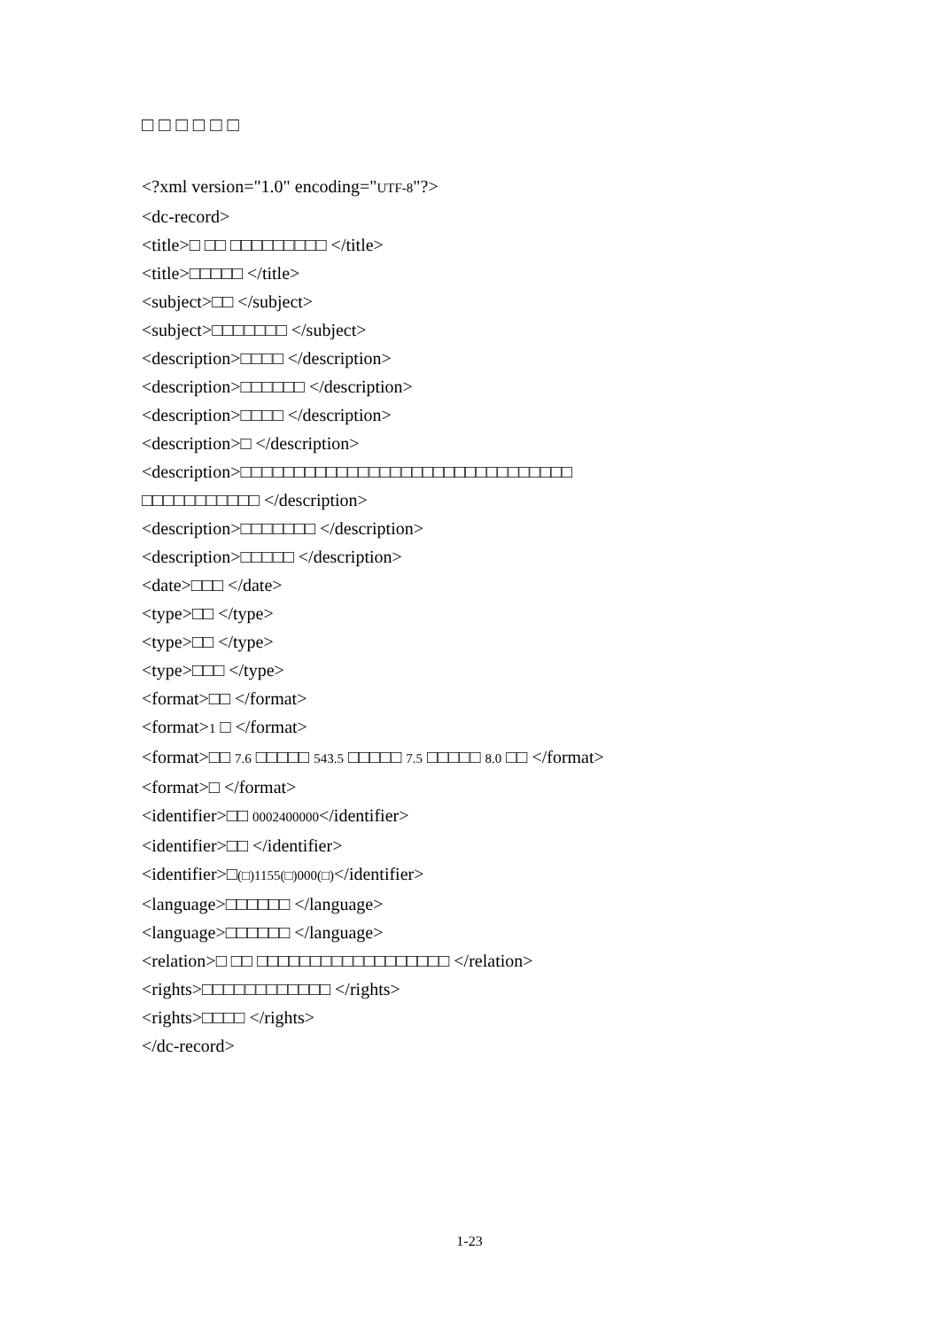□□□□□□
<?xml version="1.0" encoding="UTF-8"?>
<dc-record>
<title>□ □□ □□□□□□□□□ </title>
<title>□□□□□ </title>
<subject>□□ </subject>
<subject>□□□□□□□ </subject>
<description>□□□□ </description>
<description>□□□□□□ </description>
<description>□□□□ </description>
<description>□ </description>
<description>□□□□□□□□□□□□□□□□□□□□□□□□□□□□□□□
□□□□□□□□□□□ </description>
<description>□□□□□□□ </description>
<description>□□□□□ </description>
<date>□□□ </date>
<type>□□ </type>
<type>□□ </type>
<type>□□□ </type>
<format>□□ </format>
<format>1 □ </format>
<format>□□ 7.6 □□□□□ 543.5 □□□□□ 7.5 □□□□□ 8.0 □□ </format>
<format>□ </format>
<identifier>□□ 0002400000</identifier>
<identifier>□□ </identifier>
<identifier>□(□)1155(□)000(□)</identifier>
<language>□□□□□□ </language>
<language>□□□□□□ </language>
<relation>□ □□ □□□□□□□□□□□□□□□□□□ </relation>
<rights>□□□□□□□□□□□□ </rights>
<rights>□□□□ </rights>
</dc-record>
1-23